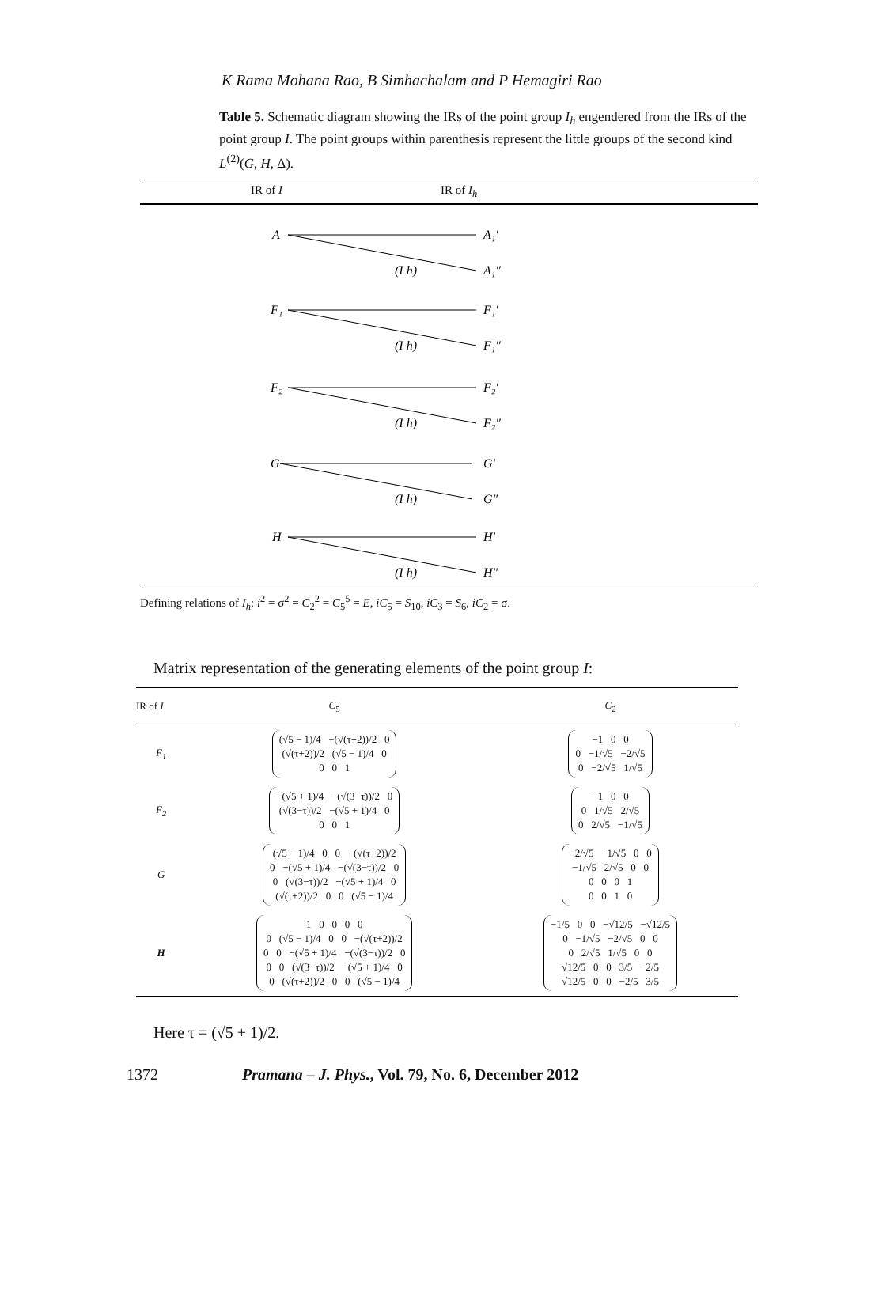K Rama Mohana Rao, B Simhachalam and P Hemagiri Rao
Table 5. Schematic diagram showing the IRs of the point group I<sub>h</sub> engendered from the IRs of the point group I. The point groups within parenthesis represent the little groups of the second kind L<sup>(2)</sup>(G, H, Δ).
IR of I IR of I<sub>h</sub>
A
A₁′
A₁″
(I h)
F₁
F₁′
F₁″
(I h)
F₂
F₂′
F₂″
(I h)
G
G′
G″
(I h)
H
H′
H″
(I h)
Defining relations of I<sub>h</sub>: i<sup>2</sup> = σ<sup>2</sup> = C<sub>2</sub><sup>2</sup> = C<sub>5</sub><sup>5</sup> = E, iC<sub>5</sub> = S<sub>10</sub>, iC<sub>3</sub> = S<sub>6</sub>, iC<sub>2</sub> = σ.
Matrix representation of the generating elements of the point group I:
| IR of I | C<sub>5</sub> | C<sub>2</sub> |
| --- | --- | --- |
| F<sub>1</sub> | (√5 − 1)/4 −(√(τ+2))/2 0 (√(τ+2))/2 (√5 − 1)/4 0 0 0 1 | −1 0 0 0 −1/√5 −2/√5 0 −2/√5 1/√5 |
| F<sub>2</sub> | −(√5 + 1)/4 −(√(3−τ))/2 0 (√(3−τ))/2 −(√5 + 1)/4 0 0 0 1 | −1 0 0 0 1/√5 2/√5 0 2/√5 −1/√5 |
| G | (√5 − 1)/4 0 0 −(√(τ+2))/2 0 −(√5 + 1)/4 −(√(3−τ))/2 0 0 (√(3−τ))/2 −(√5 + 1)/4 0 (√(τ+2))/2 0 0 (√5 − 1)/4 | −2/√5 −1/√5 0 0 −1/√5 2/√5 0 0 0 0 0 1 0 0 1 0 |
| H | 1 0 0 0 0 0 (√5 − 1)/4 0 0 −(√(τ+2))/2 0 0 −(√5 + 1)/4 −(√(3−τ))/2 0 0 0 (√(3−τ))/2 −(√5 + 1)/4 0 0 (√(τ+2))/2 0 0 (√5 − 1)/4 | −1/5 0 0 −√12/5 −√12/5 0 −1/√5 −2/√5 0 0 0 2/√5 1/√5 0 0 √12/5 0 0 3/5 −2/5 √12/5 0 0 −2/5 3/5 |
Here τ = (√5 + 1)/2.
1372 Pramana – J. Phys., Vol. 79, No. 6, December 2012